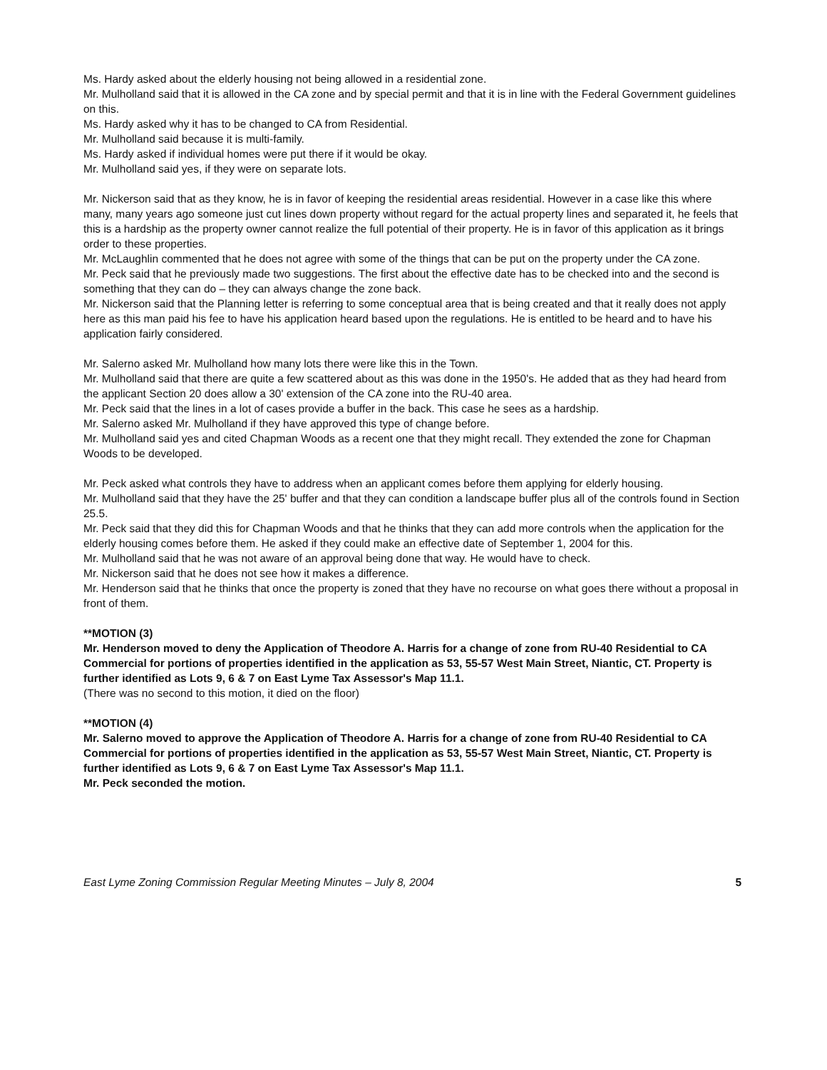Ms. Hardy asked about the elderly housing not being allowed in a residential zone.
Mr. Mulholland said that it is allowed in the CA zone and by special permit and that it is in line with the Federal Government guidelines on this.
Ms. Hardy asked why it has to be changed to CA from Residential.
Mr. Mulholland said because it is multi-family.
Ms. Hardy asked if individual homes were put there if it would be okay.
Mr. Mulholland said yes, if they were on separate lots.
Mr. Nickerson said that as they know, he is in favor of keeping the residential areas residential. However in a case like this where many, many years ago someone just cut lines down property without regard for the actual property lines and separated it, he feels that this is a hardship as the property owner cannot realize the full potential of their property. He is in favor of this application as it brings order to these properties.
Mr. McLaughlin commented that he does not agree with some of the things that can be put on the property under the CA zone.
Mr. Peck said that he previously made two suggestions. The first about the effective date has to be checked into and the second is something that they can do – they can always change the zone back.
Mr. Nickerson said that the Planning letter is referring to some conceptual area that is being created and that it really does not apply here as this man paid his fee to have his application heard based upon the regulations. He is entitled to be heard and to have his application fairly considered.
Mr. Salerno asked Mr. Mulholland how many lots there were like this in the Town.
Mr. Mulholland said that there are quite a few scattered about as this was done in the 1950's. He added that as they had heard from the applicant Section 20 does allow a 30' extension of the CA zone into the RU-40 area.
Mr. Peck said that the lines in a lot of cases provide a buffer in the back. This case he sees as a hardship.
Mr. Salerno asked Mr. Mulholland if they have approved this type of change before.
Mr. Mulholland said yes and cited Chapman Woods as a recent one that they might recall. They extended the zone for Chapman Woods to be developed.
Mr. Peck asked what controls they have to address when an applicant comes before them applying for elderly housing.
Mr. Mulholland said that they have the 25' buffer and that they can condition a landscape buffer plus all of the controls found in Section 25.5.
Mr. Peck said that they did this for Chapman Woods and that he thinks that they can add more controls when the application for the elderly housing comes before them. He asked if they could make an effective date of September 1, 2004 for this.
Mr. Mulholland said that he was not aware of an approval being done that way. He would have to check.
Mr. Nickerson said that he does not see how it makes a difference.
Mr. Henderson said that he thinks that once the property is zoned that they have no recourse on what goes there without a proposal in front of them.
**MOTION (3)
Mr. Henderson moved to deny the Application of Theodore A. Harris for a change of zone from RU-40 Residential to CA Commercial for portions of properties identified in the application as 53, 55-57 West Main Street, Niantic, CT. Property is further identified as Lots 9, 6 & 7 on East Lyme Tax Assessor's Map 11.1.
(There was no second to this motion, it died on the floor)
**MOTION (4)
Mr. Salerno moved to approve the Application of Theodore A. Harris for a change of zone from RU-40 Residential to CA Commercial for portions of properties identified in the application as 53, 55-57 West Main Street, Niantic, CT. Property is further identified as Lots 9, 6 & 7 on East Lyme Tax Assessor's Map 11.1.
Mr. Peck seconded the motion.
East Lyme Zoning Commission Regular Meeting Minutes – July 8, 2004 5